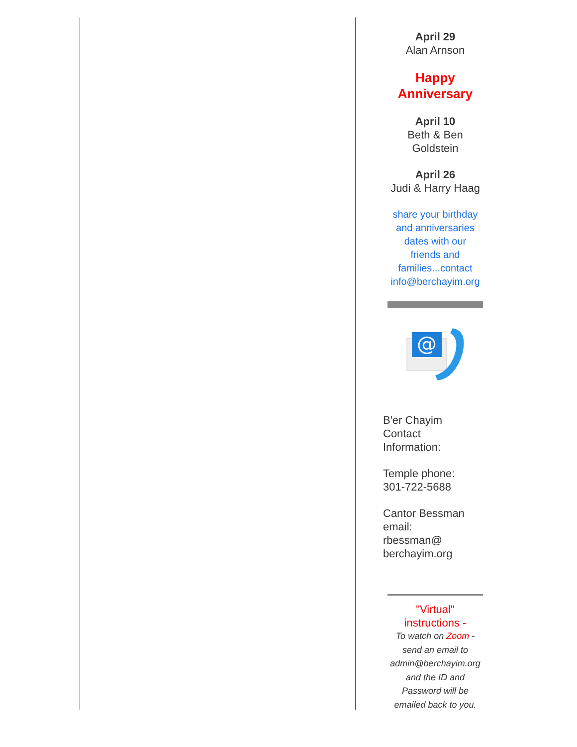April 29
Alan Arnson
Happy
Anniversary
April 10
Beth & Ben
Goldstein
April 26
Judi & Harry Haag
share your birthday
and anniversaries
dates with our
friends and
families...contact
info@berchayim.org
@
B'er Chayim
Contact
Information:
Temple phone:
301-722-5688
Cantor Bessman
email:
rbessman@
berchayim.org
"Virtual"
instructions -
To watch on Zoom -
send an email to
admin@berchayim.org
and the ID and
Password will be
emailed back to you.